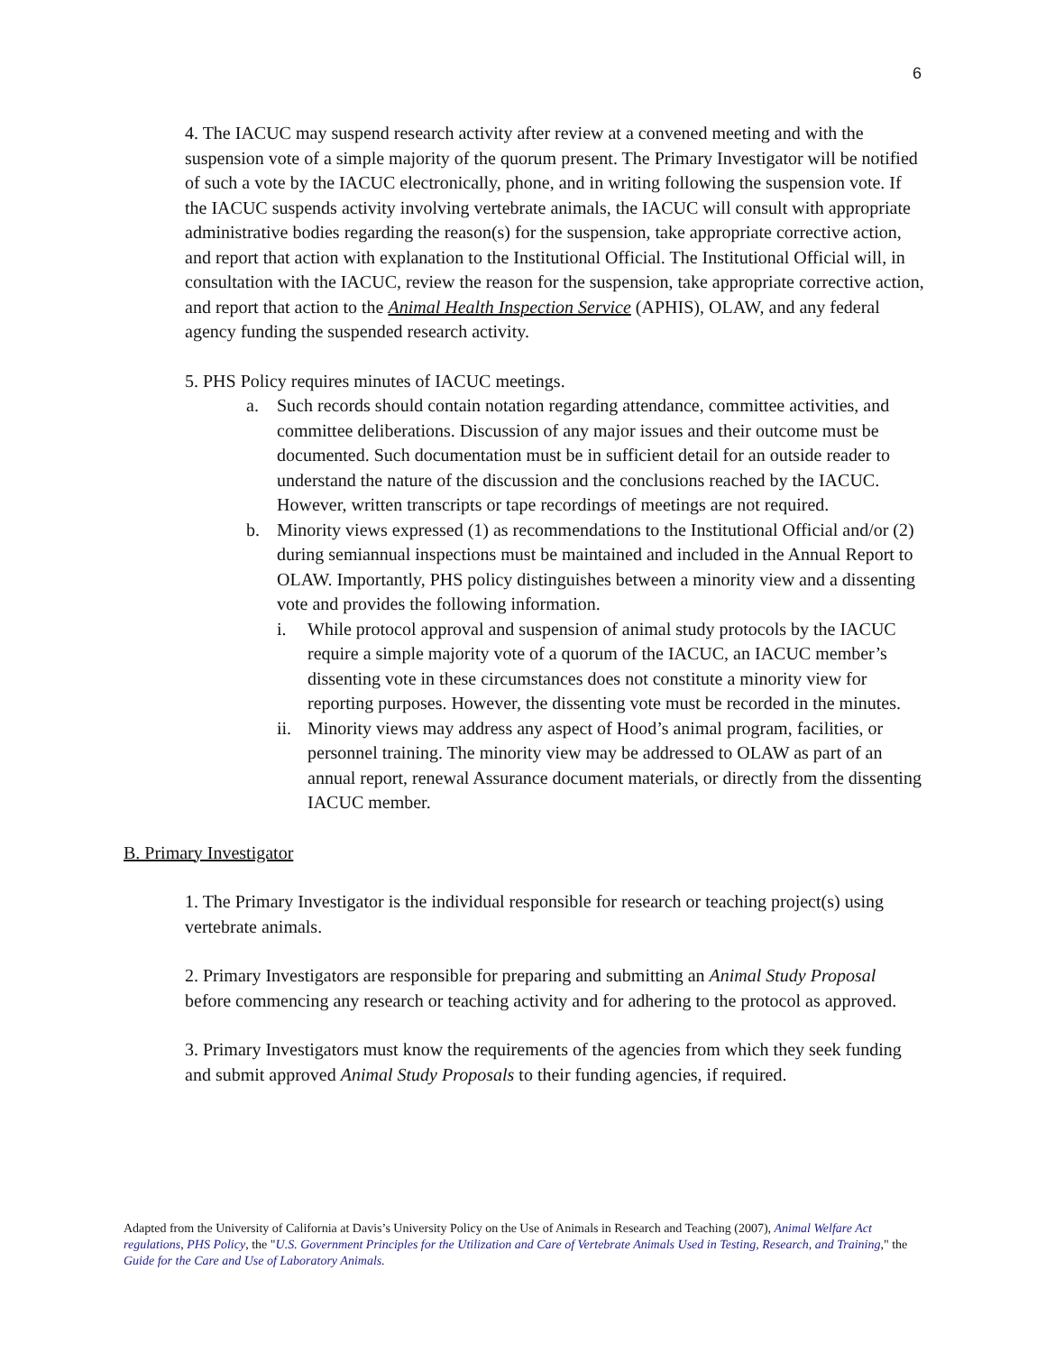6
4. The IACUC may suspend research activity after review at a convened meeting and with the suspension vote of a simple majority of the quorum present. The Primary Investigator will be notified of such a vote by the IACUC electronically, phone, and in writing following the suspension vote. If the IACUC suspends activity involving vertebrate animals, the IACUC will consult with appropriate administrative bodies regarding the reason(s) for the suspension, take appropriate corrective action, and report that action with explanation to the Institutional Official. The Institutional Official will, in consultation with the IACUC, review the reason for the suspension, take appropriate corrective action, and report that action to the Animal Health Inspection Service (APHIS), OLAW, and any federal agency funding the suspended research activity.
5. PHS Policy requires minutes of IACUC meetings.
a. Such records should contain notation regarding attendance, committee activities, and committee deliberations. Discussion of any major issues and their outcome must be documented. Such documentation must be in sufficient detail for an outside reader to understand the nature of the discussion and the conclusions reached by the IACUC. However, written transcripts or tape recordings of meetings are not required.
b. Minority views expressed (1) as recommendations to the Institutional Official and/or (2) during semiannual inspections must be maintained and included in the Annual Report to OLAW. Importantly, PHS policy distinguishes between a minority view and a dissenting vote and provides the following information.
i. While protocol approval and suspension of animal study protocols by the IACUC require a simple majority vote of a quorum of the IACUC, an IACUC member’s dissenting vote in these circumstances does not constitute a minority view for reporting purposes. However, the dissenting vote must be recorded in the minutes.
ii. Minority views may address any aspect of Hood’s animal program, facilities, or personnel training. The minority view may be addressed to OLAW as part of an annual report, renewal Assurance document materials, or directly from the dissenting IACUC member.
B. Primary Investigator
1. The Primary Investigator is the individual responsible for research or teaching project(s) using vertebrate animals.
2. Primary Investigators are responsible for preparing and submitting an Animal Study Proposal before commencing any research or teaching activity and for adhering to the protocol as approved.
3. Primary Investigators must know the requirements of the agencies from which they seek funding and submit approved Animal Study Proposals to their funding agencies, if required.
Adapted from the University of California at Davis’s University Policy on the Use of Animals in Research and Teaching (2007), Animal Welfare Act regulations, PHS Policy, the "U.S. Government Principles for the Utilization and Care of Vertebrate Animals Used in Testing, Research, and Training," the Guide for the Care and Use of Laboratory Animals.